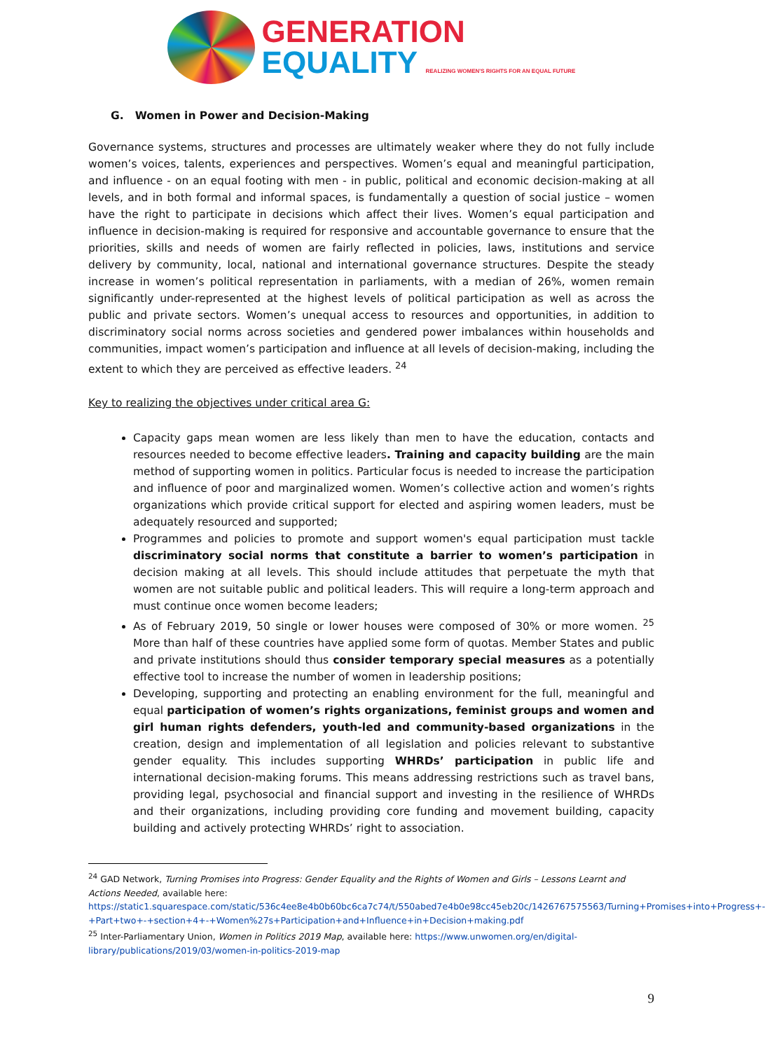GENERATION
EQUALITY REALIZING WOMEN'S RIGHTS FOR AN EQUAL FUTURE
G. Women in Power and Decision-Making
Governance systems, structures and processes are ultimately weaker where they do not fully include women’s voices, talents, experiences and perspectives. Women’s equal and meaningful participation, and influence - on an equal footing with men - in public, political and economic decision-making at all levels, and in both formal and informal spaces, is fundamentally a question of social justice – women have the right to participate in decisions which affect their lives. Women’s equal participation and influence in decision-making is required for responsive and accountable governance to ensure that the priorities, skills and needs of women are fairly reflected in policies, laws, institutions and service delivery by community, local, national and international governance structures. Despite the steady increase in women’s political representation in parliaments, with a median of 26%, women remain significantly under-represented at the highest levels of political participation as well as across the public and private sectors. Women’s unequal access to resources and opportunities, in addition to discriminatory social norms across societies and gendered power imbalances within households and communities, impact women’s participation and influence at all levels of decision-making, including the extent to which they are perceived as effective leaders. <sup>24</sup>
Key to realizing the objectives under critical area G:
Capacity gaps mean women are less likely than men to have the education, contacts and resources needed to become effective leaders. Training and capacity building are the main method of supporting women in politics. Particular focus is needed to increase the participation and influence of poor and marginalized women. Women’s collective action and women’s rights organizations which provide critical support for elected and aspiring women leaders, must be adequately resourced and supported;
Programmes and policies to promote and support women's equal participation must tackle discriminatory social norms that constitute a barrier to women’s participation in decision making at all levels. This should include attitudes that perpetuate the myth that women are not suitable public and political leaders. This will require a long-term approach and must continue once women become leaders;
As of February 2019, 50 single or lower houses were composed of 30% or more women. <sup>25</sup> More than half of these countries have applied some form of quotas. Member States and public and private institutions should thus consider temporary special measures as a potentially effective tool to increase the number of women in leadership positions;
Developing, supporting and protecting an enabling environment for the full, meaningful and equal participation of women’s rights organizations, feminist groups and women and girl human rights defenders, youth-led and community-based organizations in the creation, design and implementation of all legislation and policies relevant to substantive gender equality. This includes supporting WHRDs’ participation in public life and international decision-making forums. This means addressing restrictions such as travel bans, providing legal, psychosocial and financial support and investing in the resilience of WHRDs and their organizations, including providing core funding and movement building, capacity building and actively protecting WHRDs’ right to association.
<sup>24</sup> GAD Network, Turning Promises into Progress: Gender Equality and the Rights of Women and Girls – Lessons Learnt and Actions Needed, available here: https://static1.squarespace.com/static/536c4ee8e4b0b60bc6ca7c74/t/550abed7e4b0e98cc45eb20c/1426767575563/Turning+Promises+into+Progress+-+Part+two+-+section+4+-+Women%27s+Participation+and+Influence+in+Decision+making.pdf
<sup>25</sup> Inter-Parliamentary Union, Women in Politics 2019 Map, available here: https://www.unwomen.org/en/digital-library/publications/2019/03/women-in-politics-2019-map
9